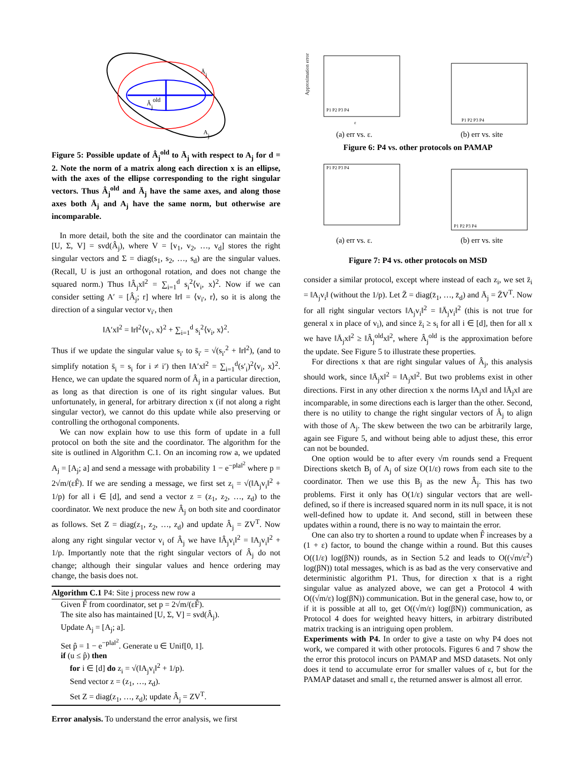Āj
Âjold
Aj
Figure 5: Possible update of Â<sub>j</sub><sup>old</sup> to Ā<sub>j</sub> with respect to A<sub>j</sub> for d = 2. Note the norm of a matrix along each direction x is an ellipse, with the axes of the ellipse corresponding to the right singular vectors. Thus Â<sub>j</sub><sup>old</sup> and Ā<sub>j</sub> have the same axes, and along those axes both Ā<sub>j</sub> and A<sub>j</sub> have the same norm, but otherwise are incomparable.
In more detail, both the site and the coordinator can maintain the [U, Σ, V] = svd(Â<sub>j</sub>), where V = [v<sub>1</sub>, v<sub>2</sub>, …, v<sub>d</sub>] stores the right singular vectors and Σ = diag(s<sub>1</sub>, s<sub>2</sub>, …, s<sub>d</sub>) are the singular values. (Recall, U is just an orthogonal rotation, and does not change the squared norm.) Thus ‖Â<sub>j</sub>x‖<sup>2</sup> = ∑<sub>i=1</sub><sup>d</sup> s<sub>i</sub><sup>2</sup>⟨v<sub>i</sub>, x⟩<sup>2</sup>. Now if we can consider setting A′ = [Â<sub>j</sub>; r] where ‖r‖ = ⟨v<sub>i′</sub>, r⟩, so it is along the direction of a singular vector v<sub>i′</sub>, then
‖A′x‖<sup>2</sup> = ‖r‖<sup>2</sup>⟨v<sub>i′</sub>, x⟩<sup>2</sup> + ∑<sub>i=1</sub><sup>d</sup> s<sub>i</sub><sup>2</sup>⟨v<sub>i</sub>, x⟩<sup>2</sup>.
Thus if we update the singular value s<sub>i′</sub> to s̄<sub>i′</sub> = √(s<sub>i′</sub><sup>2</sup> + ‖r‖<sup>2</sup>), (and to simplify notation s̄<sub>i</sub> = s<sub>i</sub> for i ≠ i′) then ‖A′x‖<sup>2</sup> = ∑<sub>i=1</sub><sup>d</sup>(s′<sub>i</sub>)<sup>2</sup>⟨v<sub>i</sub>, x⟩<sup>2</sup>. Hence, we can update the squared norm of Â<sub>j</sub> in a particular direction, as long as that direction is one of its right singular values. But unfortunately, in general, for arbitrary direction x (if not along a right singular vector), we cannot do this update while also preserving or controlling the orthogonal components.
We can now explain how to use this form of update in a full protocol on both the site and the coordinator. The algorithm for the site is outlined in Algorithm C.1. On an incoming row a, we updated A<sub>j</sub> = [A<sub>j</sub>; a] and send a message with probability 1 − e<sup>−p‖a‖<sup>2</sup></sup> where p = 2√m/(εF̂). If we are sending a message, we first set z<sub>i</sub> = √(‖A<sub>j</sub>v<sub>i</sub>‖<sup>2</sup> + 1/p) for all i ∈ [d], and send a vector z = (z<sub>1</sub>, z<sub>2</sub>, …, z<sub>d</sub>) to the coordinator. We next produce the new Â<sub>j</sub> on both site and coordinator as follows. Set Z = diag(z<sub>1</sub>, z<sub>2</sub>, …, z<sub>d</sub>) and update Â<sub>j</sub> = ZV<sup>T</sup>. Now along any right singular vector v<sub>i</sub> of Â<sub>j</sub> we have ‖Â<sub>j</sub>v<sub>i</sub>‖<sup>2</sup> = ‖A<sub>j</sub>v<sub>i</sub>‖<sup>2</sup> + 1/p. Importantly note that the right singular vectors of Â<sub>j</sub> do not change; although their singular values and hence ordering may change, the basis does not.
Algorithm C.1 P4: Site j process new row a
Given F̂ from coordinator, set p = 2√m/(εF̂).
The site also has maintained [U, Σ, V] = svd(Â<sub>j</sub>).
Update A<sub>j</sub> = [A<sub>j</sub>; a].
Set p̂ = 1 − e<sup>−p‖a‖<sup>2</sup></sup>. Generate u ∈ Unif[0, 1].
if (u ≤ p̂) then
for i ∈ [d] do z<sub>i</sub> = √(‖A<sub>j</sub>v<sub>i</sub>‖<sup>2</sup> + 1/p).
Send vector z = (z<sub>1</sub>, …, z<sub>d</sub>).
Set Z = diag(z<sub>1</sub>, …, z<sub>d</sub>); update Â<sub>j</sub> = ZV<sup>T</sup>.
Error analysis. To understand the error analysis, we first
Approximation error
P1 P2 P3 P4
ε
(a) err vs. ε.
P1 P2 P3 P4
(b) err vs. site
Figure 6: P4 vs. other protocols on PAMAP
P1 P2 P3 P4
(a) err vs. ε.
P1 P2 P3 P4
(b) err vs. site
Figure 7: P4 vs. other protocols on MSD
consider a similar protocol, except where instead of each z<sub>i</sub>, we set z̄<sub>i</sub> = ‖A<sub>j</sub>v<sub>i</sub>‖ (without the 1/p). Let Z̄ = diag(z̄<sub>1</sub>, …, z̄<sub>d</sub>) and Ā<sub>j</sub> = Z̄V<sup>T</sup>. Now for all right singular vectors ‖A<sub>j</sub>v<sub>i</sub>‖<sup>2</sup> = ‖Ā<sub>j</sub>v<sub>i</sub>‖<sup>2</sup> (this is not true for general x in place of v<sub>i</sub>), and since z̄<sub>i</sub> ≥ s<sub>i</sub> for all i ∈ [d], then for all x we have ‖Ā<sub>j</sub>x‖<sup>2</sup> ≥ ‖Â<sub>j</sub><sup>old</sup>x‖<sup>2</sup>, where Â<sub>j</sub><sup>old</sup> is the approximation before the update. See Figure 5 to illustrate these properties.
For directions x that are right singular values of Â<sub>j</sub>, this analysis should work, since ‖Ā<sub>j</sub>x‖<sup>2</sup> = ‖A<sub>j</sub>x‖<sup>2</sup>. But two problems exist in other directions. First in any other direction x the norms ‖A<sub>j</sub>x‖ and ‖Ā<sub>j</sub>x‖ are incomparable, in some directions each is larger than the other. Second, there is no utility to change the right singular vectors of Â<sub>j</sub> to align with those of A<sub>j</sub>. The skew between the two can be arbitrarily large, again see Figure 5, and without being able to adjust these, this error can not be bounded.
One option would be to after every √m rounds send a Frequent Directions sketch B<sub>j</sub> of A<sub>j</sub> of size O(1/ε) rows from each site to the coordinator. Then we use this B<sub>j</sub> as the new Â<sub>j</sub>. This has two problems. First it only has O(1/ε) singular vectors that are well-defined, so if there is increased squared norm in its null space, it is not well-defined how to update it. And second, still in between these updates within a round, there is no way to maintain the error.
One can also try to shorten a round to update when F̂ increases by a (1 + ε) factor, to bound the change within a round. But this causes O((1/ε) log(βN)) rounds, as in Section 5.2 and leads to O((√m/ε<sup>2</sup>) log(βN)) total messages, which is as bad as the very conservative and deterministic algorithm P1. Thus, for direction x that is a right singular value as analyzed above, we can get a Protocol 4 with O((√m/ε) log(βN)) communication. But in the general case, how to, or if it is possible at all to, get O((√m/ε) log(βN)) communication, as Protocol 4 does for weighted heavy hitters, in arbitrary distributed matrix tracking is an intriguing open problem.
Experiments with P4. In order to give a taste on why P4 does not work, we compared it with other protocols. Figures 6 and 7 show the the error this protocol incurs on PAMAP and MSD datasets. Not only does it tend to accumulate error for smaller values of ε, but for the PAMAP dataset and small ε, the returned answer is almost all error.